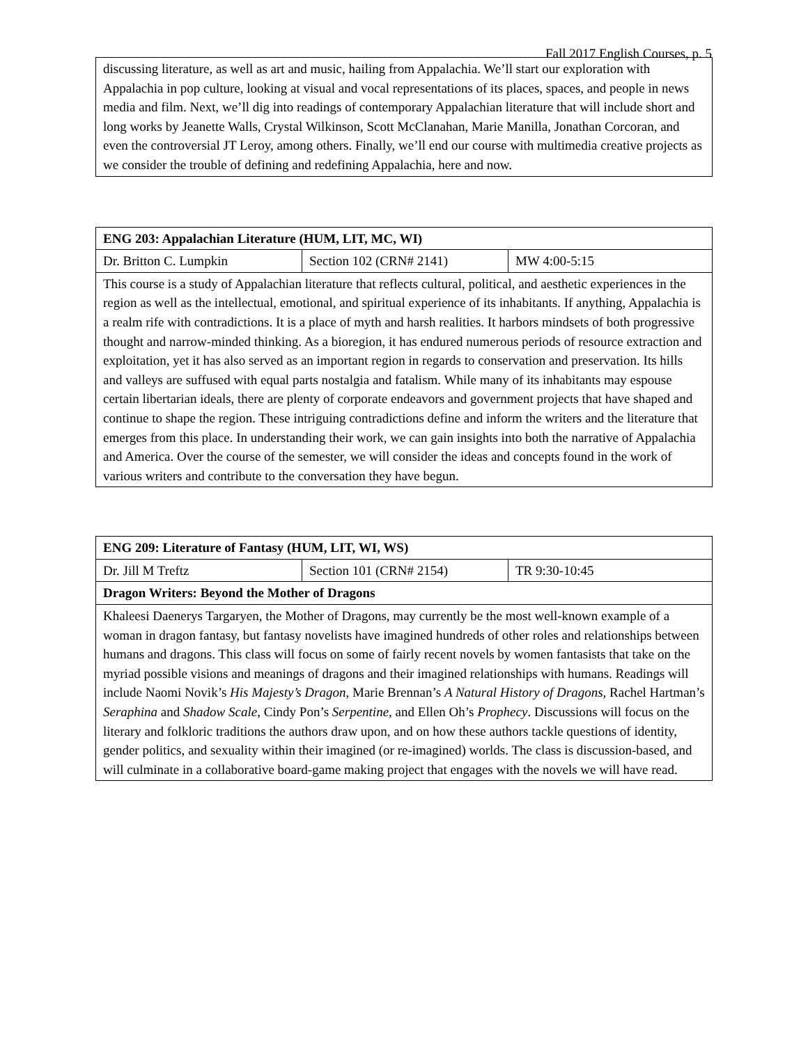Fall 2017 English Courses, p. 5
| discussing literature, as well as art and music, hailing from Appalachia. We’ll start our exploration with Appalachia in pop culture, looking at visual and vocal representations of its places, spaces, and people in news media and film. Next, we’ll dig into readings of contemporary Appalachian literature that will include short and long works by Jeanette Walls, Crystal Wilkinson, Scott McClanahan, Marie Manilla, Jonathan Corcoran, and even the controversial JT Leroy, among others. Finally, we’ll end our course with multimedia creative projects as we consider the trouble of defining and redefining Appalachia, here and now. |
| ENG 203: Appalachian Literature (HUM, LIT, MC, WI) | | |
| Dr. Britton C. Lumpkin | Section 102 (CRN# 2141) | MW 4:00-5:15 |
| This course is a study of Appalachian literature that reflects cultural, political, and aesthetic experiences in the region as well as the intellectual, emotional, and spiritual experience of its inhabitants. If anything, Appalachia is a realm rife with contradictions. It is a place of myth and harsh realities. It harbors mindsets of both progressive thought and narrow-minded thinking. As a bioregion, it has endured numerous periods of resource extraction and exploitation, yet it has also served as an important region in regards to conservation and preservation. Its hills and valleys are suffused with equal parts nostalgia and fatalism. While many of its inhabitants may espouse certain libertarian ideals, there are plenty of corporate endeavors and government projects that have shaped and continue to shape the region. These intriguing contradictions define and inform the writers and the literature that emerges from this place. In understanding their work, we can gain insights into both the narrative of Appalachia and America. Over the course of the semester, we will consider the ideas and concepts found in the work of various writers and contribute to the conversation they have begun. | | |
| ENG 209: Literature of Fantasy (HUM, LIT, WI, WS) | | |
| Dr. Jill M Treftz | Section 101 (CRN# 2154) | TR 9:30-10:45 |
| Dragon Writers: Beyond the Mother of Dragons | | |
| Khaleesi Daenerys Targaryen, the Mother of Dragons, may currently be the most well-known example of a woman in dragon fantasy, but fantasy novelists have imagined hundreds of other roles and relationships between humans and dragons. This class will focus on some of fairly recent novels by women fantasists that take on the myriad possible visions and meanings of dragons and their imagined relationships with humans. Readings will include Naomi Novik’s His Majesty’s Dragon , Marie Brennan’s A Natural History of Dragons , Rachel Hartman’s Seraphina and Shadow Scale , Cindy Pon’s Serpentine , and Ellen Oh’s Prophecy . Discussions will focus on the literary and folkloric traditions the authors draw upon, and on how these authors tackle questions of identity, gender politics, and sexuality within their imagined (or re-imagined) worlds. The class is discussion-based, and will culminate in a collaborative board-game making project that engages with the novels we will have read. | | |